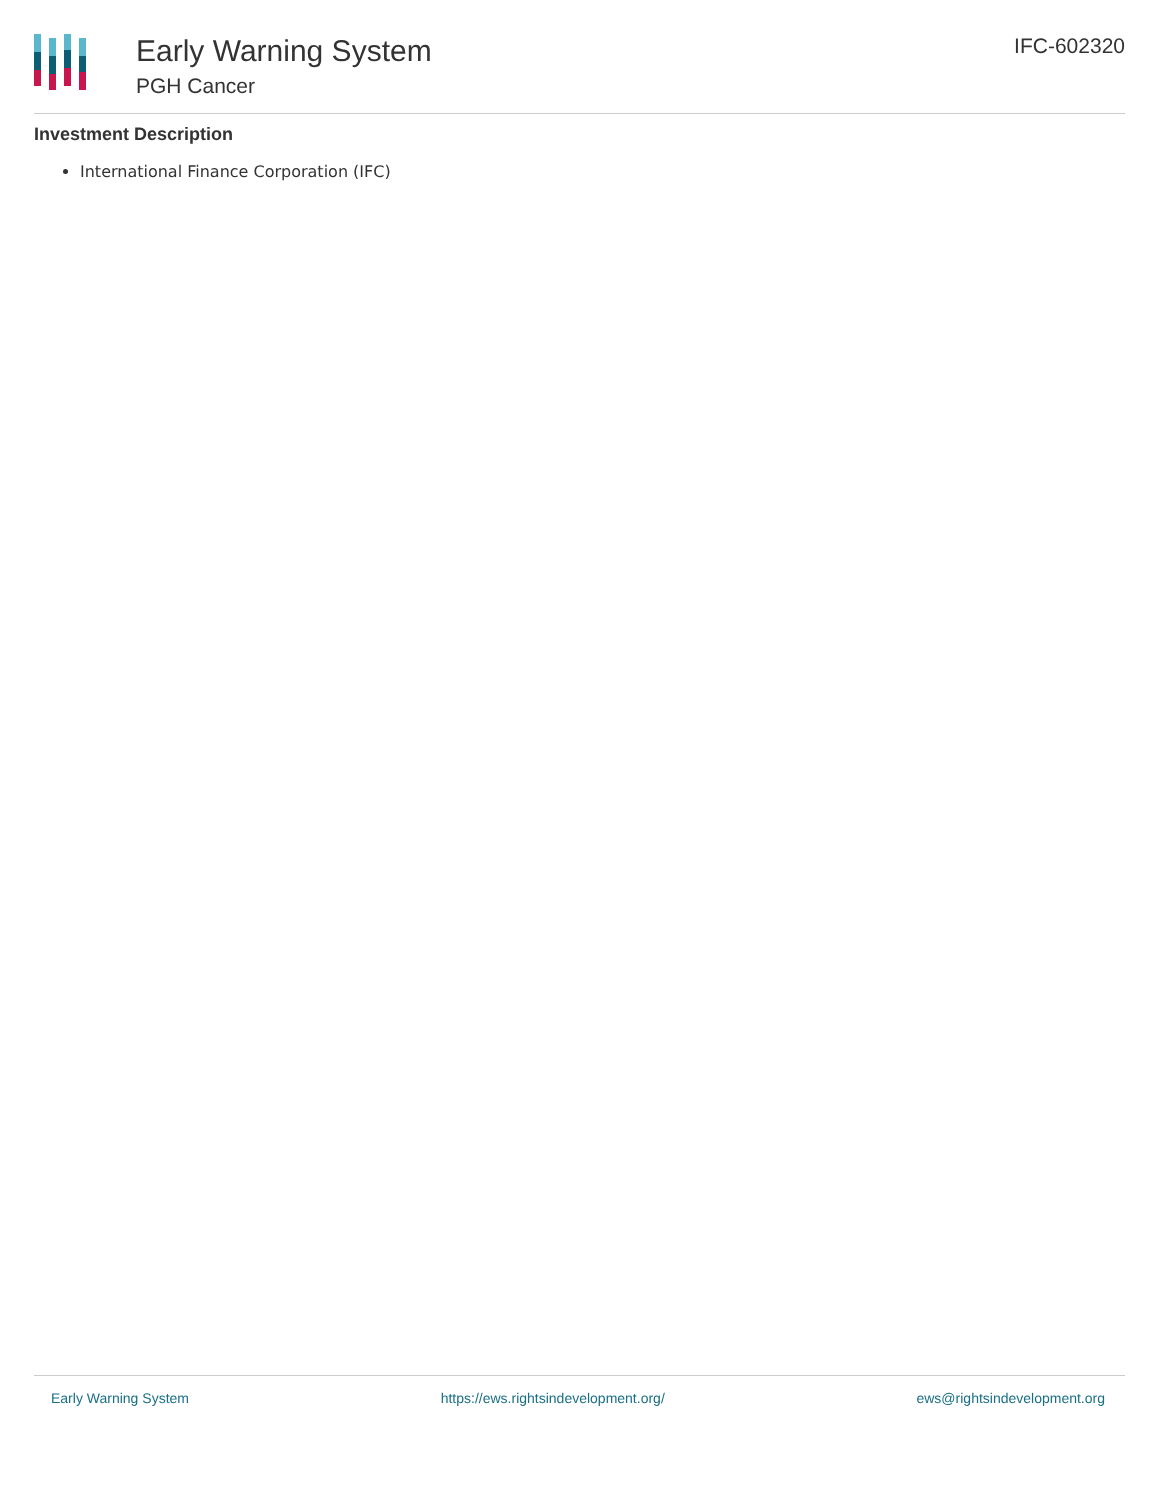Early Warning System
PGH Cancer
IFC-602320
Investment Description
International Finance Corporation (IFC)
Early Warning System https://ews.rightsindevelopment.org/ ews@rightsindevelopment.org